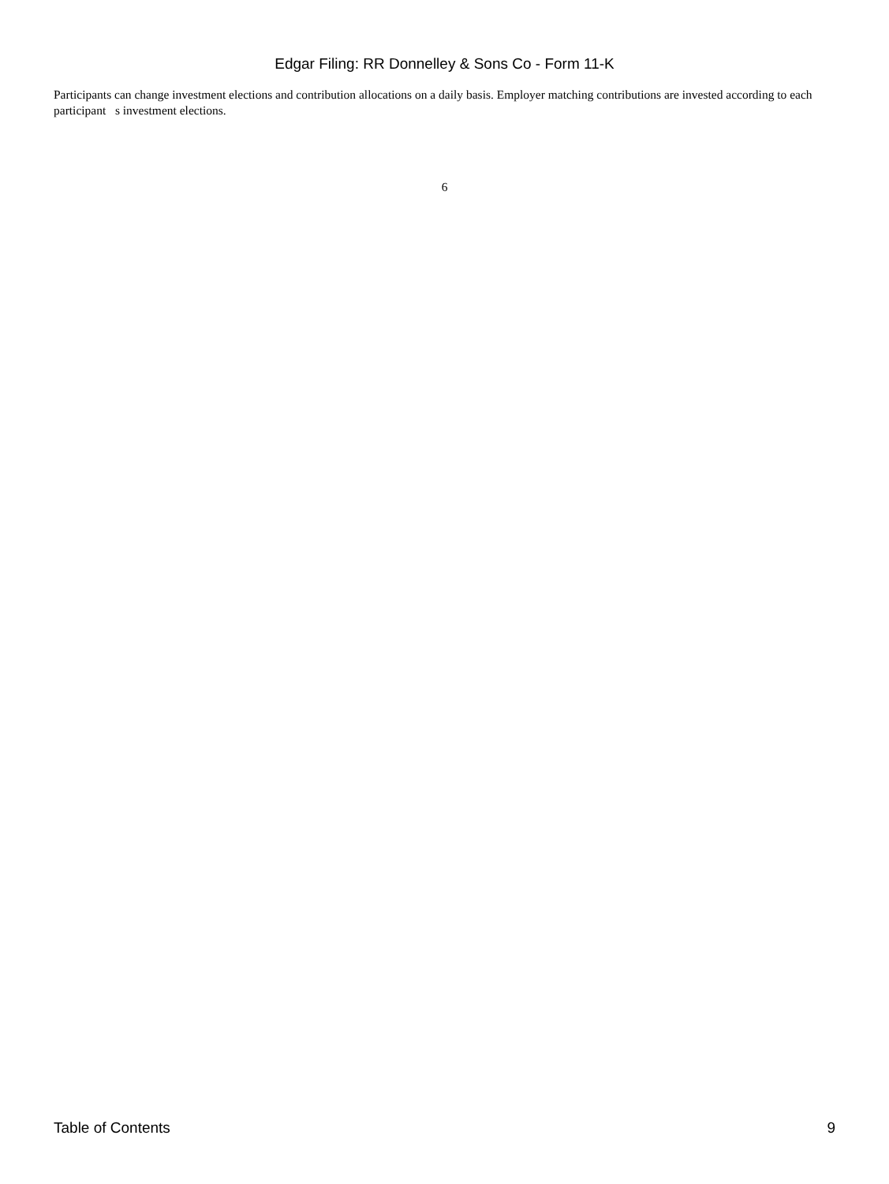Edgar Filing: RR Donnelley & Sons Co - Form 11-K
Participants can change investment elections and contribution allocations on a daily basis. Employer matching contributions are invested according to each participant s investment elections.
6
Table of Contents 9